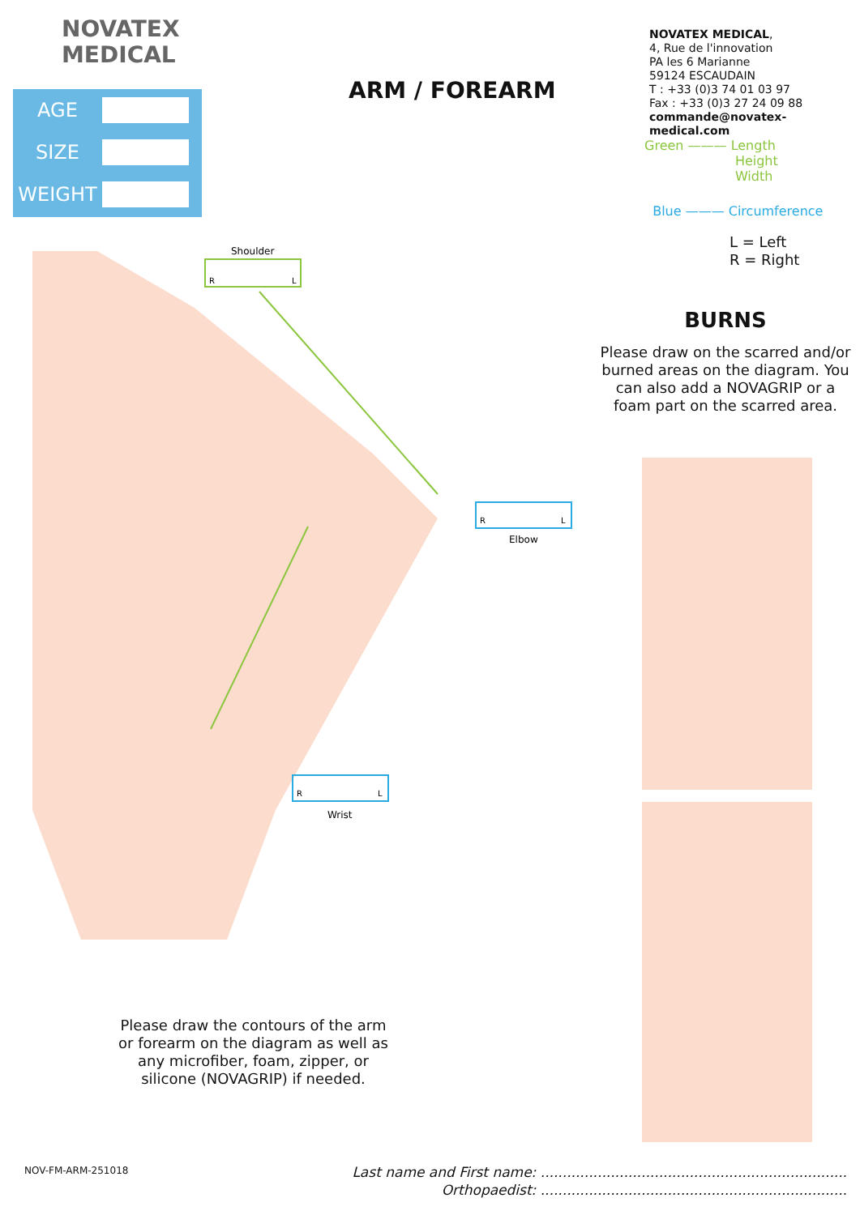NOVATEX
MEDICAL
NOVATEX MEDICAL,
4, Rue de l'innovation
PA les 6 Marianne
59124 ESCAUDAIN
T : +33 (0)3 74 01 03 97
Fax : +33 (0)3 27 24 09 88
commande@novatex-medical.com
ARM / FOREARM
AGE
SIZE
WEIGHT
Green ——— Length
Height
Width
Blue ——— Circumference
L = Left
R = Right
BURNS
Please draw on the scarred and/or burned areas on the diagram. You can also add a NOVAGRIP or a foam part on the scarred area.
Shoulder
R
L
R
L
Elbow
R
L
Wrist
Please draw the contours of the arm or forearm on the diagram as well as any microfiber, foam, zipper, or silicone (NOVAGRIP) if needed.
NOV-FM-ARM-251018
Last name and First name: ......................................................................
Orthopaedist: ......................................................................